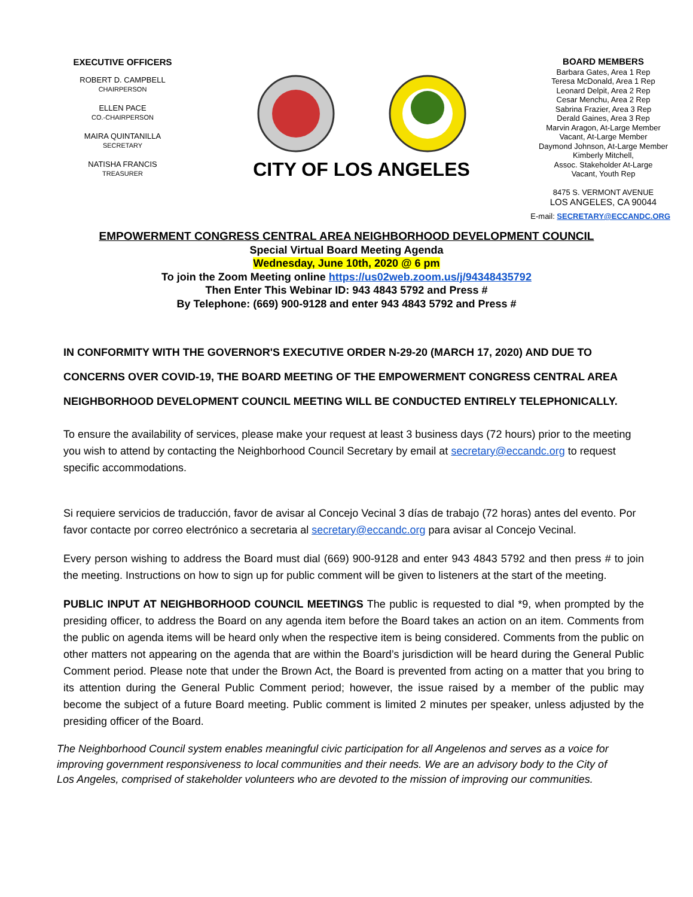EXECUTIVE OFFICERS
ROBERT D. CAMPBELL
CHAIRPERSON
ELLEN PACE
CO.-CHAIRPERSON
MAIRA QUINTANILLA
SECRETARY
NATISHA FRANCIS
TREASURER
CITY OF LOS ANGELES
BOARD MEMBERS
Barbara Gates, Area 1 Rep
Teresa McDonald, Area 1 Rep
Leonard Delpit, Area 2 Rep
Cesar Menchu, Area 2 Rep
Sabrina Frazier, Area 3 Rep
Derald Gaines, Area 3 Rep
Marvin Aragon, At-Large Member
Vacant, At-Large Member
Daymond Johnson, At-Large Member
Kimberly Mitchell,
Assoc. Stakeholder At-Large
Vacant, Youth Rep
8475 S. VERMONT AVENUE
LOS ANGELES, CA 90044
E-mail: SECRETARY@ECCANDC.ORG
EMPOWERMENT CONGRESS CENTRAL AREA NEIGHBORHOOD DEVELOPMENT COUNCIL
Special Virtual Board Meeting Agenda
Wednesday, June 10th, 2020 @ 6 pm
To join the Zoom Meeting online https://us02web.zoom.us/j/94348435792
Then Enter This Webinar ID: 943 4843 5792 and Press #
By Telephone: (669) 900-9128 and enter 943 4843 5792 and Press #
IN CONFORMITY WITH THE GOVERNOR'S EXECUTIVE ORDER N-29-20 (MARCH 17, 2020) AND DUE TO CONCERNS OVER COVID-19, THE BOARD MEETING OF THE EMPOWERMENT CONGRESS CENTRAL AREA NEIGHBORHOOD DEVELOPMENT COUNCIL MEETING WILL BE CONDUCTED ENTIRELY TELEPHONICALLY.
To ensure the availability of services, please make your request at least 3 business days (72 hours) prior to the meeting you wish to attend by contacting the Neighborhood Council Secretary by email at secretary@eccandc.org to request specific accommodations.
Si requiere servicios de traducción, favor de avisar al Concejo Vecinal 3 días de trabajo (72 horas) antes del evento. Por favor contacte por correo electrónico a secretaria al secretary@eccandc.org para avisar al Concejo Vecinal.
Every person wishing to address the Board must dial (669) 900-9128 and enter 943 4843 5792 and then press # to join the meeting. Instructions on how to sign up for public comment will be given to listeners at the start of the meeting.
PUBLIC INPUT AT NEIGHBORHOOD COUNCIL MEETINGS The public is requested to dial *9, when prompted by the presiding officer, to address the Board on any agenda item before the Board takes an action on an item. Comments from the public on agenda items will be heard only when the respective item is being considered. Comments from the public on other matters not appearing on the agenda that are within the Board’s jurisdiction will be heard during the General Public Comment period. Please note that under the Brown Act, the Board is prevented from acting on a matter that you bring to its attention during the General Public Comment period; however, the issue raised by a member of the public may become the subject of a future Board meeting. Public comment is limited 2 minutes per speaker, unless adjusted by the presiding officer of the Board.
The Neighborhood Council system enables meaningful civic participation for all Angelenos and serves as a voice for improving government responsiveness to local communities and their needs. We are an advisory body to the City of Los Angeles, comprised of stakeholder volunteers who are devoted to the mission of improving our communities.